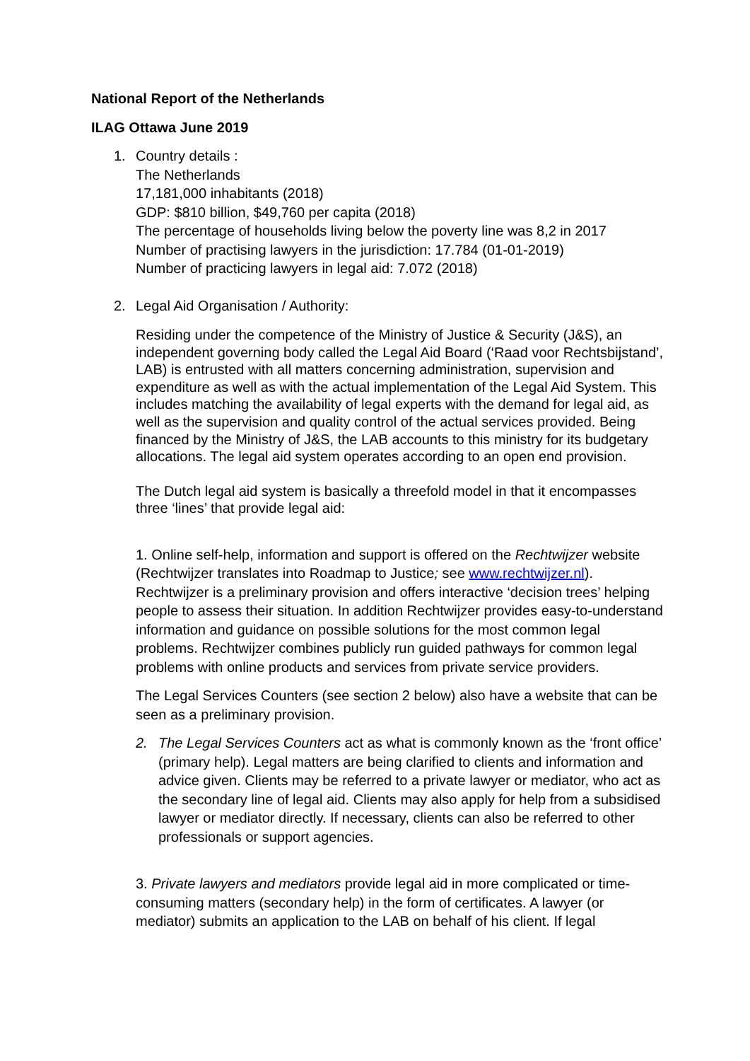National Report of the Netherlands
ILAG Ottawa June 2019
1. Country details :
The Netherlands
17,181,000 inhabitants (2018)
GDP: $810 billion, $49,760 per capita (2018)
The percentage of households living below the poverty line was 8,2 in 2017
Number of practising lawyers in the jurisdiction: 17.784 (01-01-2019)
Number of practicing lawyers in legal aid: 7.072 (2018)
2. Legal Aid Organisation / Authority:
Residing under the competence of the Ministry of Justice & Security (J&S), an independent governing body called the Legal Aid Board (‘Raad voor Rechtsbijstand’, LAB) is entrusted with all matters concerning administration, supervision and expenditure as well as with the actual implementation of the Legal Aid System. This includes matching the availability of legal experts with the demand for legal aid, as well as the supervision and quality control of the actual services provided. Being financed by the Ministry of J&S, the LAB accounts to this ministry for its budgetary allocations. The legal aid system operates according to an open end provision.
The Dutch legal aid system is basically a threefold model in that it encompasses three ‘lines’ that provide legal aid:
1. Online self-help, information and support is offered on the Rechtwijzer website (Rechtwijzer translates into Roadmap to Justice; see www.rechtwijzer.nl). Rechtwijzer is a preliminary provision and offers interactive ‘decision trees’ helping people to assess their situation. In addition Rechtwijzer provides easy-to-understand information and guidance on possible solutions for the most common legal problems. Rechtwijzer combines publicly run guided pathways for common legal problems with online products and services from private service providers.
The Legal Services Counters (see section 2 below) also have a website that can be seen as a preliminary provision.
2. The Legal Services Counters act as what is commonly known as the ‘front office’ (primary help). Legal matters are being clarified to clients and information and advice given. Clients may be referred to a private lawyer or mediator, who act as the secondary line of legal aid. Clients may also apply for help from a subsidised lawyer or mediator directly. If necessary, clients can also be referred to other professionals or support agencies.
3. Private lawyers and mediators provide legal aid in more complicated or time-consuming matters (secondary help) in the form of certificates. A lawyer (or mediator) submits an application to the LAB on behalf of his client. If legal